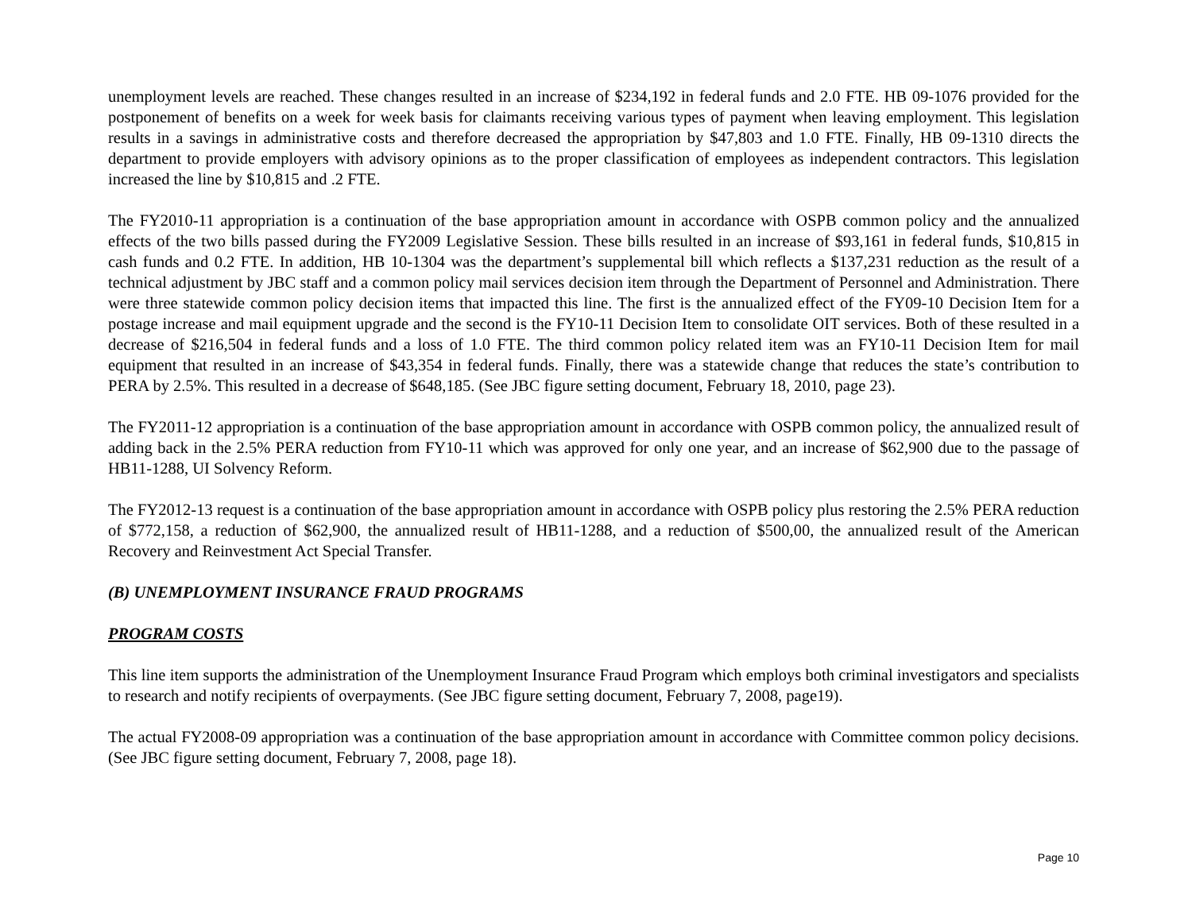unemployment levels are reached. These changes resulted in an increase of $234,192 in federal funds and 2.0 FTE. HB 09-1076 provided for the postponement of benefits on a week for week basis for claimants receiving various types of payment when leaving employment. This legislation results in a savings in administrative costs and therefore decreased the appropriation by $47,803 and 1.0 FTE. Finally, HB 09-1310 directs the department to provide employers with advisory opinions as to the proper classification of employees as independent contractors. This legislation increased the line by $10,815 and .2 FTE.
The FY2010-11 appropriation is a continuation of the base appropriation amount in accordance with OSPB common policy and the annualized effects of the two bills passed during the FY2009 Legislative Session. These bills resulted in an increase of $93,161 in federal funds, $10,815 in cash funds and 0.2 FTE. In addition, HB 10-1304 was the department’s supplemental bill which reflects a $137,231 reduction as the result of a technical adjustment by JBC staff and a common policy mail services decision item through the Department of Personnel and Administration. There were three statewide common policy decision items that impacted this line. The first is the annualized effect of the FY09-10 Decision Item for a postage increase and mail equipment upgrade and the second is the FY10-11 Decision Item to consolidate OIT services. Both of these resulted in a decrease of $216,504 in federal funds and a loss of 1.0 FTE. The third common policy related item was an FY10-11 Decision Item for mail equipment that resulted in an increase of $43,354 in federal funds. Finally, there was a statewide change that reduces the state’s contribution to PERA by 2.5%. This resulted in a decrease of $648,185. (See JBC figure setting document, February 18, 2010, page 23).
The FY2011-12 appropriation is a continuation of the base appropriation amount in accordance with OSPB common policy, the annualized result of adding back in the 2.5% PERA reduction from FY10-11 which was approved for only one year, and an increase of $62,900 due to the passage of HB11-1288, UI Solvency Reform.
The FY2012-13 request is a continuation of the base appropriation amount in accordance with OSPB policy plus restoring the 2.5% PERA reduction of $772,158, a reduction of $62,900, the annualized result of HB11-1288, and a reduction of $500,00, the annualized result of the American Recovery and Reinvestment Act Special Transfer.
(B) UNEMPLOYMENT INSURANCE FRAUD PROGRAMS
PROGRAM COSTS
This line item supports the administration of the Unemployment Insurance Fraud Program which employs both criminal investigators and specialists to research and notify recipients of overpayments. (See JBC figure setting document, February 7, 2008, page19).
The actual FY2008-09 appropriation was a continuation of the base appropriation amount in accordance with Committee common policy decisions. (See JBC figure setting document, February 7, 2008, page 18).
Page 10